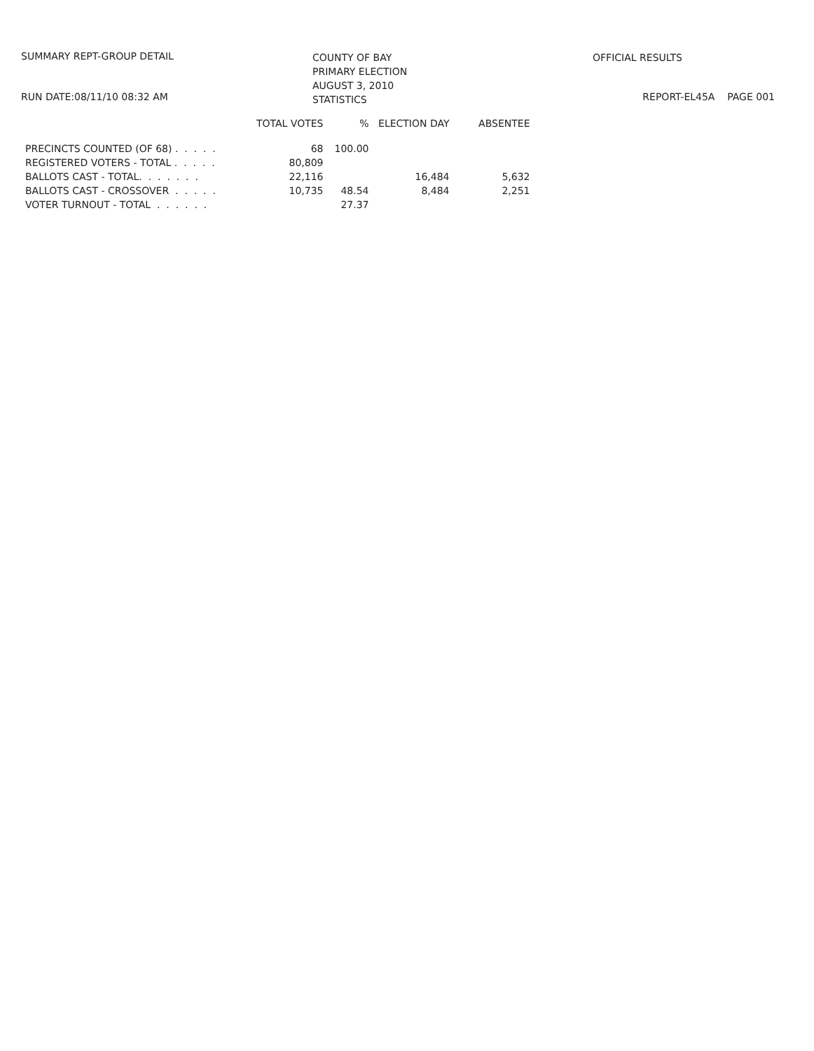SUMMARY REPT-GROUP DETAIL
RUN DATE:08/11/10 08:32 AM
COUNTY OF BAY
PRIMARY ELECTION
AUGUST 3, 2010
STATISTICS
OFFICIAL RESULTS
REPORT-EL45A PAGE 001
| | TOTAL VOTES | % | ELECTION DAY | ABSENTEE |
| --- | --- | --- | --- | --- |
| PRECINCTS COUNTED (OF 68) . . . . . | 68 | 100.00 | | |
| REGISTERED VOTERS - TOTAL . . . . . | 80,809 | | | |
| BALLOTS CAST - TOTAL. . . . . . . | 22,116 | | 16,484 | 5,632 |
| BALLOTS CAST - CROSSOVER . . . . . | 10,735 | 48.54 | 8,484 | 2,251 |
| VOTER TURNOUT - TOTAL . . . . . . | | 27.37 | | |